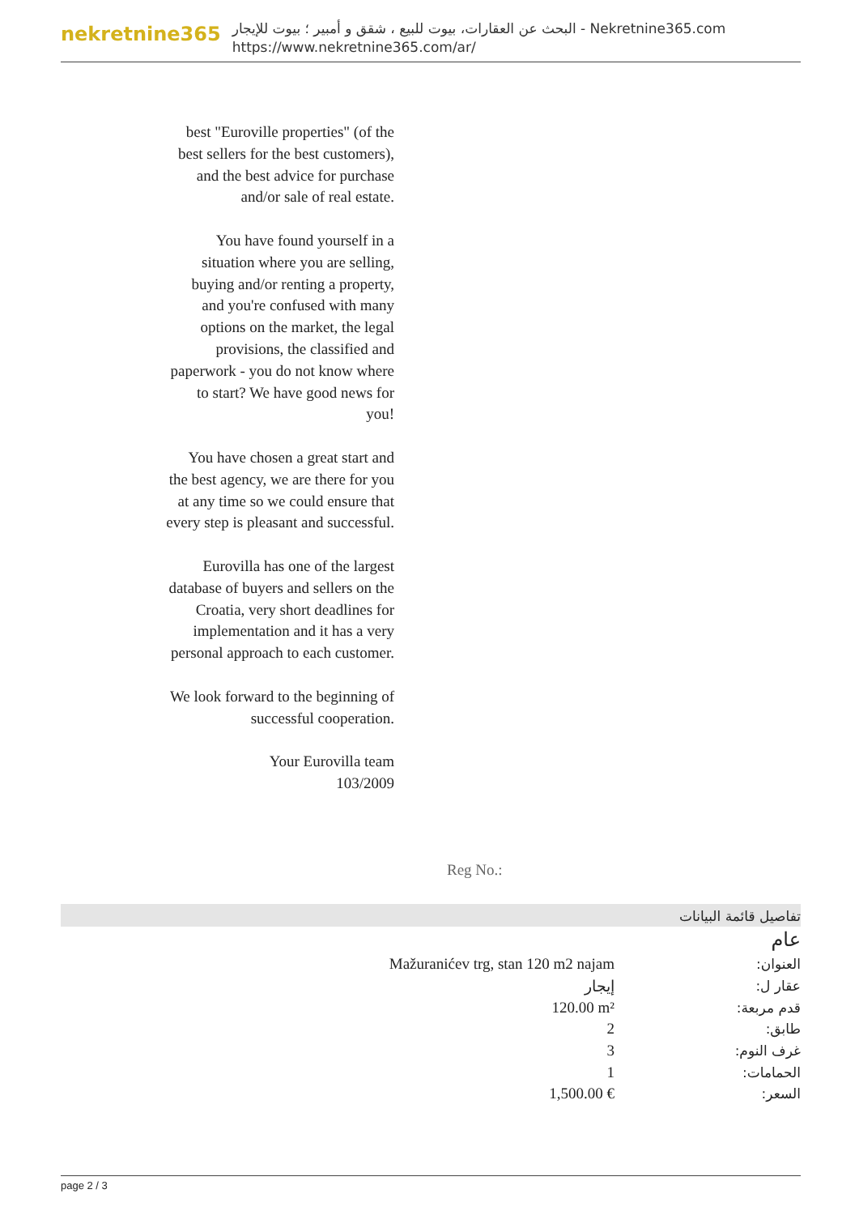nekretnine365
البحث عن العقارات، بيوت للبيع ، شقق و أمبير ؛ بيوت للإيجار - Nekretnine365.com
https://www.nekretnine365.com/ar/
best "Euroville properties" (of the best sellers for the best customers), and the best advice for purchase and/or sale of real estate.
You have found yourself in a situation where you are selling, buying and/or renting a property, and you're confused with many options on the market, the legal provisions, the classified and paperwork - you do not know where to start? We have good news for you!
You have chosen a great start and the best agency, we are there for you at any time so we could ensure that every step is pleasant and successful.
Eurovilla has one of the largest database of buyers and sellers on the Croatia, very short deadlines for implementation and it has a very personal approach to each customer.
We look forward to the beginning of successful cooperation.
Your Eurovilla team
103/2009
Reg No.:
تفاصيل قائمة البيانات
عام
| العنوان: | Mažuranićev trg, stan 120 m2 najam |
| عقار ل: | إيجار |
| قدم مربعة: | 120.00 m² |
| طابق: | 2 |
| غرف النوم: | 3 |
| الحمامات: | 1 |
| السعر: | 1,500.00 € |
page 2 / 3